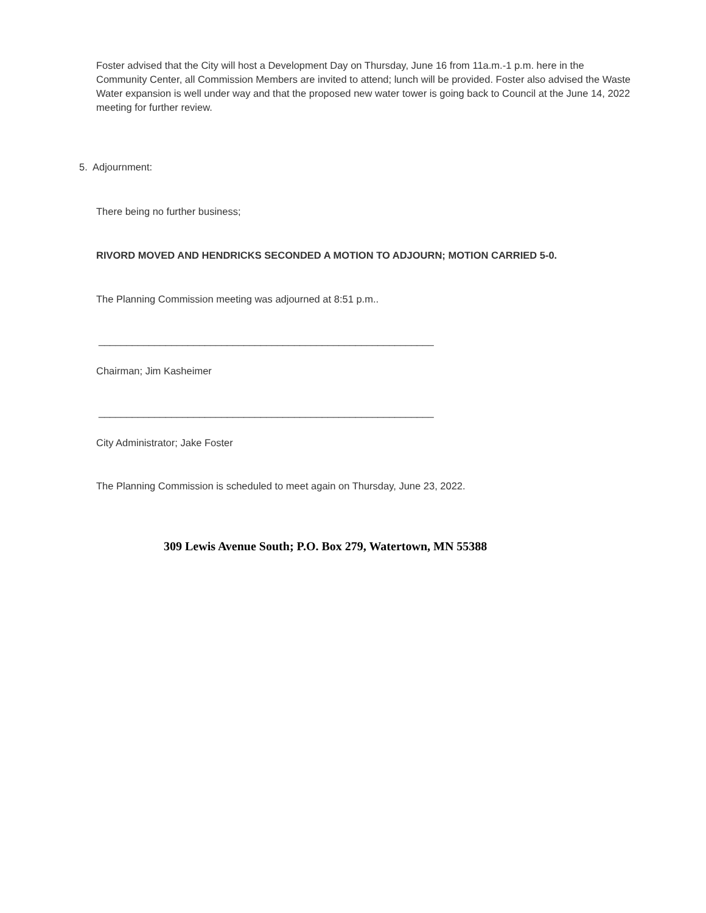Foster advised that the City will host a Development Day on Thursday, June 16 from 11a.m.-1 p.m. here in the Community Center, all Commission Members are invited to attend; lunch will be provided. Foster also advised the Waste Water expansion is well under way and that the proposed new water tower is going back to Council at the June 14, 2022 meeting for further review.
5. Adjournment:
There being no further business;
RIVORD MOVED AND HENDRICKS SECONDED A MOTION TO ADJOURN; MOTION CARRIED 5-0.
The Planning Commission meeting was adjourned at 8:51 p.m..
____________________________________________________________
Chairman; Jim Kasheimer
____________________________________________________________
City Administrator; Jake Foster
The Planning Commission is scheduled to meet again on Thursday, June 23, 2022.
309 Lewis Avenue South; P.O. Box 279, Watertown, MN 55388